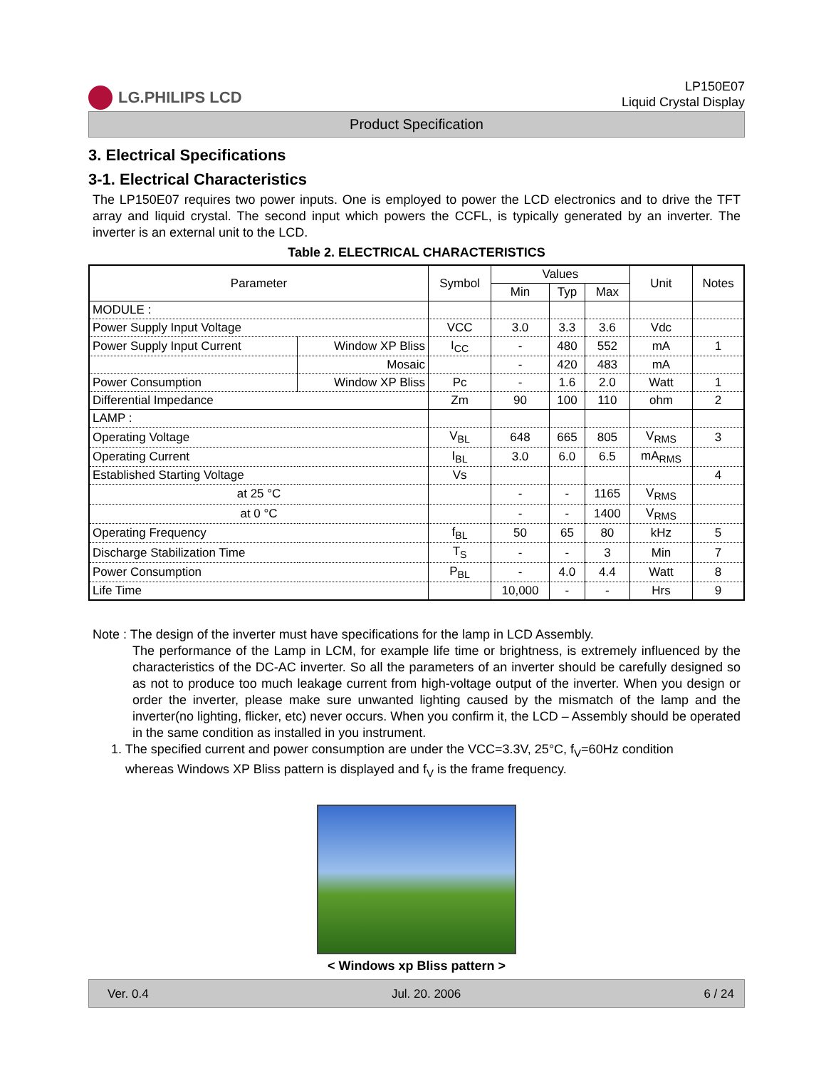LG.PHILIPS LCD
LP150E07
Liquid Crystal Display
Product Specification
3. Electrical Specifications
3-1. Electrical Characteristics
The LP150E07 requires two power inputs. One is employed to power the LCD electronics and to drive the TFT array and liquid crystal. The second input which powers the CCFL, is typically generated by an inverter. The inverter is an external unit to the LCD.
Table 2. ELECTRICAL CHARACTERISTICS
| Parameter | | Symbol | Values | | | Unit | Notes |
| --- | --- | --- | --- | --- | --- | --- | --- |
| | | | Min | Typ | Max | | |
| MODULE : | | | | | | | |
| Power Supply Input Voltage | | VCC | 3.0 | 3.3 | 3.6 | Vdc | |
| Power Supply Input Current | Window XP Bliss | I<sub>CC</sub> | - | 480 | 552 | mA | 1 |
| | Mosaic | | - | 420 | 483 | mA | |
| Power Consumption | Window XP Bliss | Pc | - | 1.6 | 2.0 | Watt | 1 |
| Differential Impedance | | Zm | 90 | 100 | 110 | ohm | 2 |
| LAMP : | | | | | | | |
| Operating Voltage | | V<sub>BL</sub> | 648 | 665 | 805 | V<sub>RMS</sub> | 3 |
| Operating Current | | I<sub>BL</sub> | 3.0 | 6.0 | 6.5 | mA<sub>RMS</sub> | |
| Established Starting Voltage | | Vs | | | | | 4 |
| at 25 °C | | | - | - | 1165 | V<sub>RMS</sub> | |
| at 0 °C | | | - | - | 1400 | V<sub>RMS</sub> | |
| Operating Frequency | | f<sub>BL</sub> | 50 | 65 | 80 | kHz | 5 |
| Discharge Stabilization Time | | T<sub>S</sub> | - | - | 3 | Min | 7 |
| Power Consumption | | P<sub>BL</sub> | - | 4.0 | 4.4 | Watt | 8 |
| Life Time | | | 10,000 | - | - | Hrs | 9 |
Note : The design of the inverter must have specifications for the lamp in LCD Assembly.
The performance of the Lamp in LCM, for example life time or brightness, is extremely influenced by the characteristics of the DC-AC inverter. So all the parameters of an inverter should be carefully designed so as not to produce too much leakage current from high-voltage output of the inverter. When you design or order the inverter, please make sure unwanted lighting caused by the mismatch of the lamp and the inverter(no lighting, flicker, etc) never occurs. When you confirm it, the LCD – Assembly should be operated in the same condition as installed in you instrument.
1. The specified current and power consumption are under the VCC=3.3V, 25°C, f<sub>V</sub>=60Hz condition
whereas Windows XP Bliss pattern is displayed and f<sub>V</sub> is the frame frequency.
< Windows xp Bliss pattern >
Ver. 0.4 Jul. 20. 2006 6 / 24